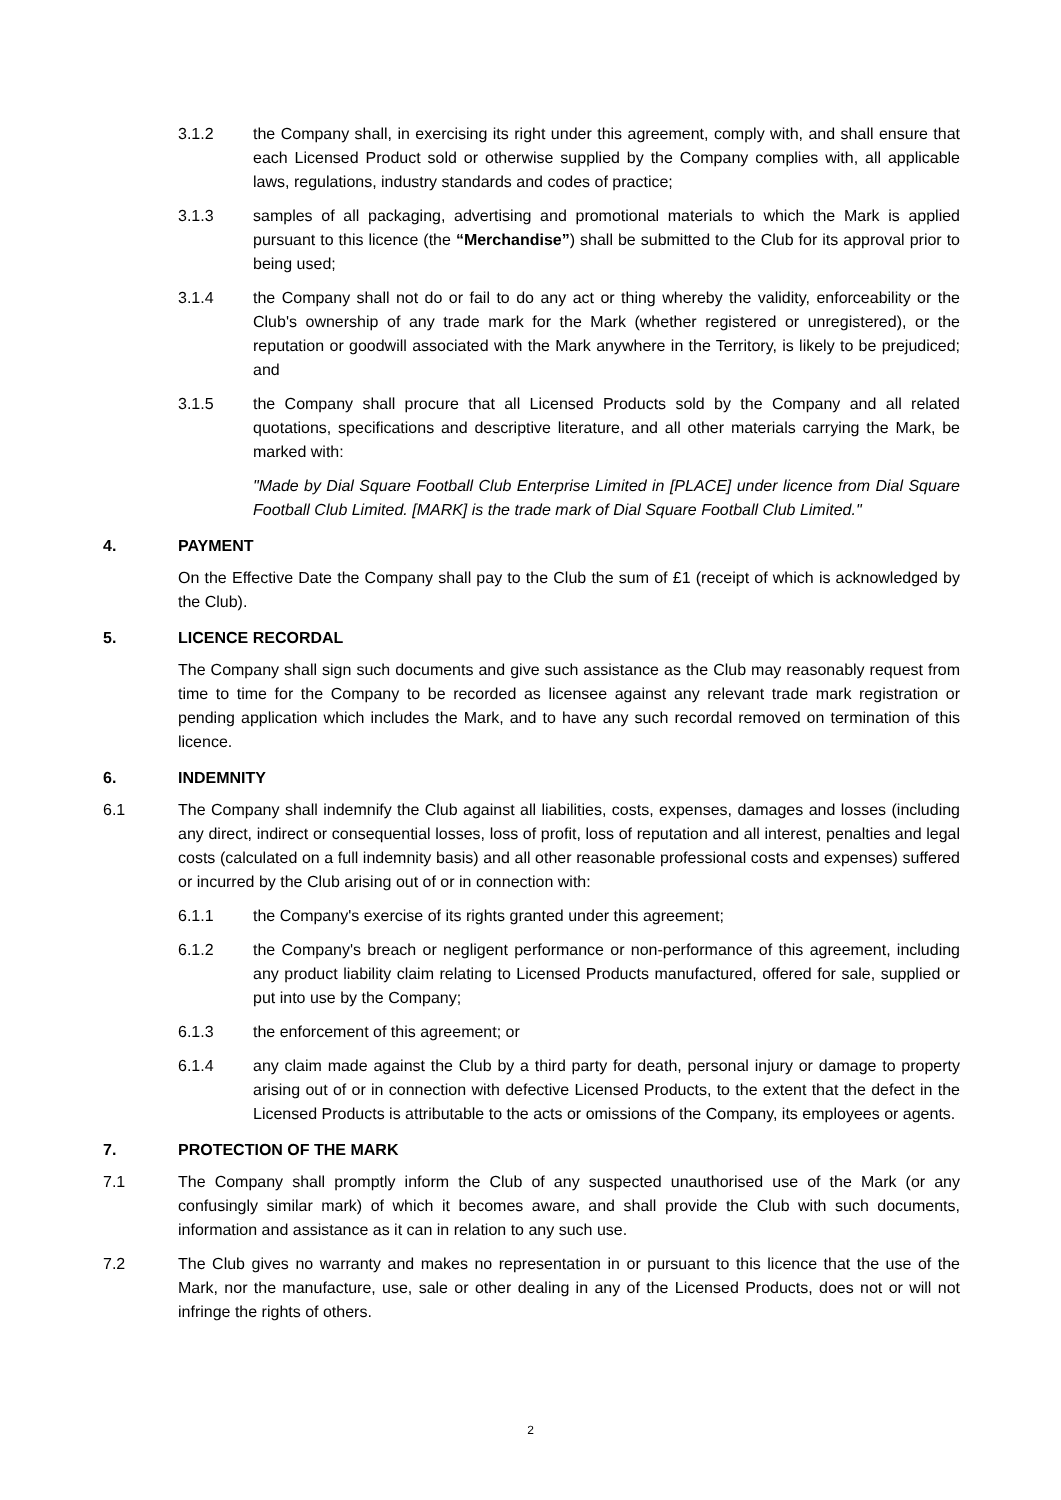3.1.2 the Company shall, in exercising its right under this agreement, comply with, and shall ensure that each Licensed Product sold or otherwise supplied by the Company complies with, all applicable laws, regulations, industry standards and codes of practice;
3.1.3 samples of all packaging, advertising and promotional materials to which the Mark is applied pursuant to this licence (the “Merchandise”) shall be submitted to the Club for its approval prior to being used;
3.1.4 the Company shall not do or fail to do any act or thing whereby the validity, enforceability or the Club's ownership of any trade mark for the Mark (whether registered or unregistered), or the reputation or goodwill associated with the Mark anywhere in the Territory, is likely to be prejudiced; and
3.1.5 the Company shall procure that all Licensed Products sold by the Company and all related quotations, specifications and descriptive literature, and all other materials carrying the Mark, be marked with:
"Made by Dial Square Football Club Enterprise Limited in [PLACE] under licence from Dial Square Football Club Limited. [MARK] is the trade mark of Dial Square Football Club Limited."
4. PAYMENT
On the Effective Date the Company shall pay to the Club the sum of £1 (receipt of which is acknowledged by the Club).
5. LICENCE RECORDAL
The Company shall sign such documents and give such assistance as the Club may reasonably request from time to time for the Company to be recorded as licensee against any relevant trade mark registration or pending application which includes the Mark, and to have any such recordal removed on termination of this licence.
6. INDEMNITY
6.1 The Company shall indemnify the Club against all liabilities, costs, expenses, damages and losses (including any direct, indirect or consequential losses, loss of profit, loss of reputation and all interest, penalties and legal costs (calculated on a full indemnity basis) and all other reasonable professional costs and expenses) suffered or incurred by the Club arising out of or in connection with:
6.1.1 the Company's exercise of its rights granted under this agreement;
6.1.2 the Company's breach or negligent performance or non-performance of this agreement, including any product liability claim relating to Licensed Products manufactured, offered for sale, supplied or put into use by the Company;
6.1.3 the enforcement of this agreement; or
6.1.4 any claim made against the Club by a third party for death, personal injury or damage to property arising out of or in connection with defective Licensed Products, to the extent that the defect in the Licensed Products is attributable to the acts or omissions of the Company, its employees or agents.
7. PROTECTION OF THE MARK
7.1 The Company shall promptly inform the Club of any suspected unauthorised use of the Mark (or any confusingly similar mark) of which it becomes aware, and shall provide the Club with such documents, information and assistance as it can in relation to any such use.
7.2 The Club gives no warranty and makes no representation in or pursuant to this licence that the use of the Mark, nor the manufacture, use, sale or other dealing in any of the Licensed Products, does not or will not infringe the rights of others.
2